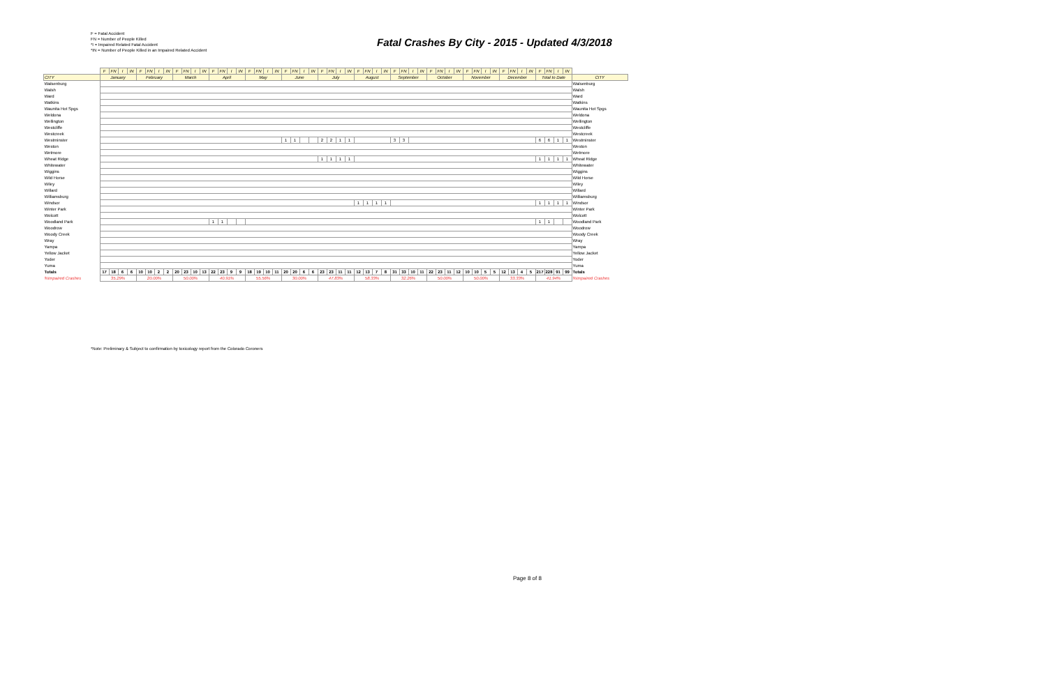F = Fatal Accident
FN = Number of People Killed
*I = Impaired Related Fatal Accident
*IN = Number of People Killed in an Impaired Related Accident
Fatal Crashes By City - 2015 - Updated 4/3/2018
| | F | FN | I | IN | F | FN | I | IN | F | FN | I | IN | F | FN | I | IN | F | FN | I | IN | F | FN | I | IN | F | FN | I | IN | F | FN | I | IN | F | FN | I | IN | F | FN | I | IN | F | FN | I | IN | F | FN | I | IN | F | FN | I | IN | |
| CITY | January | | | | February | | | | March | | | | April | | | | May | | | | June | | | | July | | | | August | | | | September | | | | October | | | | November | | | | December | | | | Total to Date | | | | CITY |
| Walsenburg | | | | | | | | | | | | | | | | | | | | | | | | | | | | | | | | | | | | | | | | | | | | | | | | | | | | | Walsenburg |
| Walsh | | | | | | | | | | | | | | | | | | | | | | | | | | | | | | | | | | | | | | | | | | | | | | | | | | | | | Walsh |
| Ward | | | | | | | | | | | | | | | | | | | | | | | | | | | | | | | | | | | | | | | | | | | | | | | | | | | | | Ward |
| Watkins | | | | | | | | | | | | | | | | | | | | | | | | | | | | | | | | | | | | | | | | | | | | | | | | | | | | | Watkins |
| Waunita Hot Spgs | | | | | | | | | | | | | | | | | | | | | | | | | | | | | | | | | | | | | | | | | | | | | | | | | | | | | Waunita Hot Spgs |
| Weldona | | | | | | | | | | | | | | | | | | | | | | | | | | | | | | | | | | | | | | | | | | | | | | | | | | | | | Weldona |
| Wellington | | | | | | | | | | | | | | | | | | | | | | | | | | | | | | | | | | | | | | | | | | | | | | | | | | | | | Wellington |
| Westcliffe | | | | | | | | | | | | | | | | | | | | | | | | | | | | | | | | | | | | | | | | | | | | | | | | | | | | | Westcliffe |
| Westcreek | | | | | | | | | | | | | | | | | | | | | | | | | | | | | | | | | | | | | | | | | | | | | | | | | | | | | Westcreek |
| Westminster | | | | | | | | | | | | | | | | | | | | | 1 | 1 | | | 2 | 2 | 1 | 1 | | | | | 3 | 3 | | | | | | | | | | | | | | | 6 | 6 | 1 | 1 | Westminster |
| Weston | | | | | | | | | | | | | | | | | | | | | | | | | | | | | | | | | | | | | | | | | | | | | | | | | | | | | Weston |
| Wetmore | | | | | | | | | | | | | | | | | | | | | | | | | | | | | | | | | | | | | | | | | | | | | | | | | | | | | Wetmore |
| Wheat Ridge | | | | | | | | | | | | | | | | | | | | | | | | | 1 | 1 | 1 | 1 | | | | | | | | | | | | | | | | | | | | | 1 | 1 | 1 | 1 | Wheat Ridge |
| Whitewater | | | | | | | | | | | | | | | | | | | | | | | | | | | | | | | | | | | | | | | | | | | | | | | | | | | | | Whitewater |
| Wiggins | | | | | | | | | | | | | | | | | | | | | | | | | | | | | | | | | | | | | | | | | | | | | | | | | | | | | Wiggins |
| Wild Horse | | | | | | | | | | | | | | | | | | | | | | | | | | | | | | | | | | | | | | | | | | | | | | | | | | | | | Wild Horse |
| Wiley | | | | | | | | | | | | | | | | | | | | | | | | | | | | | | | | | | | | | | | | | | | | | | | | | | | | | Wiley |
| Willard | | | | | | | | | | | | | | | | | | | | | | | | | | | | | | | | | | | | | | | | | | | | | | | | | | | | | Willard |
| Williamsburg | | | | | | | | | | | | | | | | | | | | | | | | | | | | | | | | | | | | | | | | | | | | | | | | | | | | | Williamsburg |
| Windsor | | | | | | | | | | | | | | | | | | | | | | | | | | | | | 1 | 1 | 1 | 1 | | | | | | | | | | | | | | | | | 1 | 1 | 1 | 1 | Windsor |
| Winter Park | | | | | | | | | | | | | | | | | | | | | | | | | | | | | | | | | | | | | | | | | | | | | | | | | | | | | Winter Park |
| Wolcott | | | | | | | | | | | | | | | | | | | | | | | | | | | | | | | | | | | | | | | | | | | | | | | | | | | | | Wolcott |
| Woodland Park | | | | | | | | | | | | | 1 | 1 | | | | | | | | | | | | | | | | | | | | | | | | | | | | | | | | | | | 1 | 1 | | | Woodland Park |
| Woodrow | | | | | | | | | | | | | | | | | | | | | | | | | | | | | | | | | | | | | | | | | | | | | | | | | | | | | Woodrow |
| Woody Creek | | | | | | | | | | | | | | | | | | | | | | | | | | | | | | | | | | | | | | | | | | | | | | | | | | | | | Woody Creek |
| Wray | | | | | | | | | | | | | | | | | | | | | | | | | | | | | | | | | | | | | | | | | | | | | | | | | | | | | Wray |
| Yampa | | | | | | | | | | | | | | | | | | | | | | | | | | | | | | | | | | | | | | | | | | | | | | | | | | | | | Yampa |
| Yellow Jacket | | | | | | | | | | | | | | | | | | | | | | | | | | | | | | | | | | | | | | | | | | | | | | | | | | | | | Yellow Jacket |
| Yoder | | | | | | | | | | | | | | | | | | | | | | | | | | | | | | | | | | | | | | | | | | | | | | | | | | | | | Yoder |
| Yuma | | | | | | | | | | | | | | | | | | | | | | | | | | | | | | | | | | | | | | | | | | | | | | | | | | | | | Yuma |
| Totals | 17 | 18 | 6 | 6 | 10 | 10 | 2 | 2 | 20 | 23 | 10 | 13 | 22 | 23 | 9 | 9 | 18 | 19 | 10 | 11 | 20 | 20 | 6 | 6 | 23 | 23 | 11 | 11 | 12 | 13 | 7 | 8 | 31 | 33 | 10 | 11 | 22 | 23 | 11 | 12 | 10 | 10 | 5 | 5 | 12 | 13 | 4 | 5 | 217 | 228 | 91 | 99 | Totals |
| %Impaired Crashes | 35.29% | | | | 20.00% | | | | 50.00% | | | | 40.91% | | | | 55.56% | | | | 30.00% | | | | 47.83% | | | | 58.33% | | | | 32.26% | | | | 50.00% | | | | 50.00% | | | | 33.33% | | | | 41.94% | | | | %Impaired Crashes |
*Note: Preliminary & Subject to confirmation by toxicology report from the Colorado Coroners
Page 8 of 8